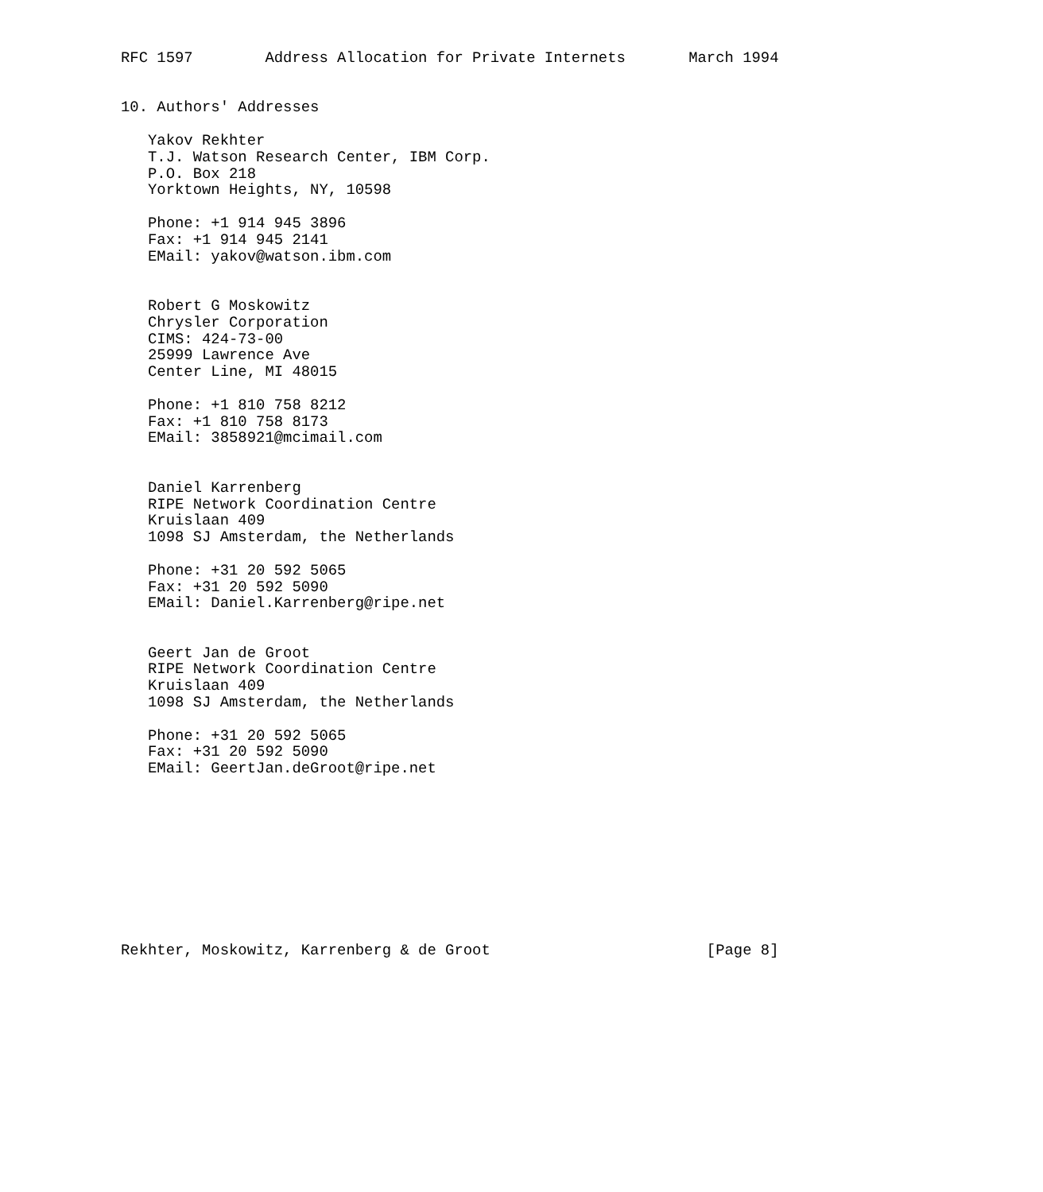RFC 1597        Address Allocation for Private Internets       March 1994


10. Authors' Addresses

   Yakov Rekhter
   T.J. Watson Research Center, IBM Corp.
   P.O. Box 218
   Yorktown Heights, NY, 10598

   Phone: +1 914 945 3896
   Fax: +1 914 945 2141
   EMail: yakov@watson.ibm.com


   Robert G Moskowitz
   Chrysler Corporation
   CIMS: 424-73-00
   25999 Lawrence Ave
   Center Line, MI 48015

   Phone: +1 810 758 8212
   Fax: +1 810 758 8173
   EMail: 3858921@mcimail.com


   Daniel Karrenberg
   RIPE Network Coordination Centre
   Kruislaan 409
   1098 SJ Amsterdam, the Netherlands

   Phone: +31 20 592 5065
   Fax: +31 20 592 5090
   EMail: Daniel.Karrenberg@ripe.net


   Geert Jan de Groot
   RIPE Network Coordination Centre
   Kruislaan 409
   1098 SJ Amsterdam, the Netherlands

   Phone: +31 20 592 5065
   Fax: +31 20 592 5090
   EMail: GeertJan.deGroot@ripe.net










Rekhter, Moskowitz, Karrenberg & de Groot                        [Page 8]